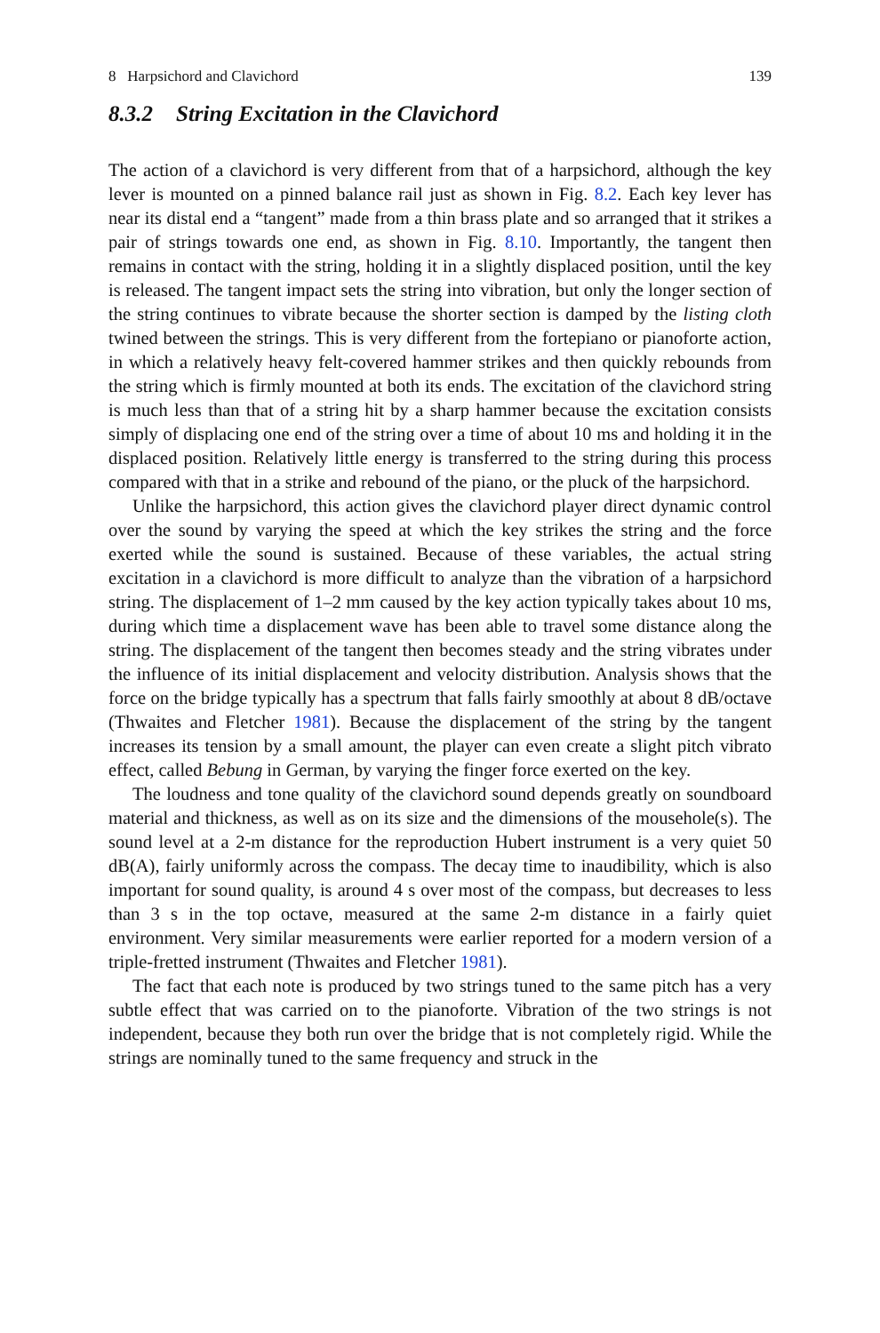8 Harpsichord and Clavichord 139
8.3.2 String Excitation in the Clavichord
The action of a clavichord is very different from that of a harpsichord, although the key lever is mounted on a pinned balance rail just as shown in Fig. 8.2. Each key lever has near its distal end a “tangent” made from a thin brass plate and so arranged that it strikes a pair of strings towards one end, as shown in Fig. 8.10. Importantly, the tangent then remains in contact with the string, holding it in a slightly displaced position, until the key is released. The tangent impact sets the string into vibration, but only the longer section of the string continues to vibrate because the shorter section is damped by the listing cloth twined between the strings. This is very different from the fortepiano or pianoforte action, in which a relatively heavy felt-covered hammer strikes and then quickly rebounds from the string which is firmly mounted at both its ends. The excitation of the clavichord string is much less than that of a string hit by a sharp hammer because the excitation consists simply of displacing one end of the string over a time of about 10 ms and holding it in the displaced position. Relatively little energy is transferred to the string during this process compared with that in a strike and rebound of the piano, or the pluck of the harpsichord.
Unlike the harpsichord, this action gives the clavichord player direct dynamic control over the sound by varying the speed at which the key strikes the string and the force exerted while the sound is sustained. Because of these variables, the actual string excitation in a clavichord is more difficult to analyze than the vibration of a harpsichord string. The displacement of 1–2 mm caused by the key action typically takes about 10 ms, during which time a displacement wave has been able to travel some distance along the string. The displacement of the tangent then becomes steady and the string vibrates under the influence of its initial displacement and velocity distribution. Analysis shows that the force on the bridge typically has a spectrum that falls fairly smoothly at about 8 dB/octave (Thwaites and Fletcher 1981). Because the displacement of the string by the tangent increases its tension by a small amount, the player can even create a slight pitch vibrato effect, called Bebung in German, by varying the finger force exerted on the key.
The loudness and tone quality of the clavichord sound depends greatly on soundboard material and thickness, as well as on its size and the dimensions of the mousehole(s). The sound level at a 2-m distance for the reproduction Hubert instrument is a very quiet 50 dB(A), fairly uniformly across the compass. The decay time to inaudibility, which is also important for sound quality, is around 4 s over most of the compass, but decreases to less than 3 s in the top octave, measured at the same 2-m distance in a fairly quiet environment. Very similar measurements were earlier reported for a modern version of a triple-fretted instrument (Thwaites and Fletcher 1981).
The fact that each note is produced by two strings tuned to the same pitch has a very subtle effect that was carried on to the pianoforte. Vibration of the two strings is not independent, because they both run over the bridge that is not completely rigid. While the strings are nominally tuned to the same frequency and struck in the